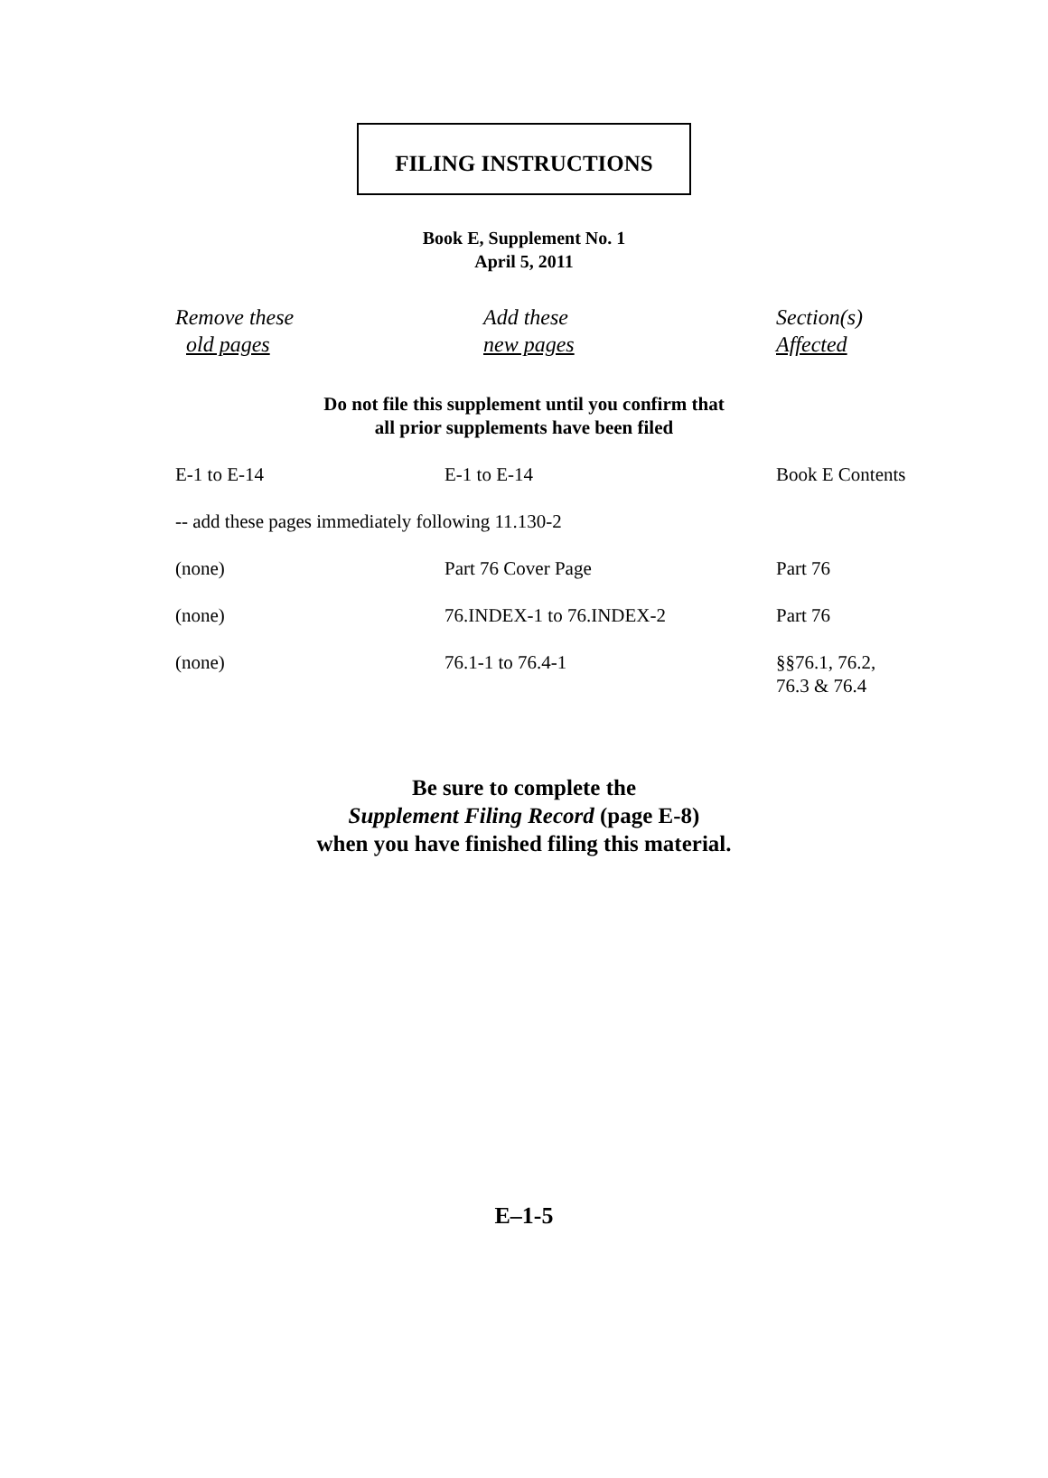FILING INSTRUCTIONS
Book E, Supplement No. 1
April 5, 2011
| Remove these old pages | Add these new pages | Section(s) Affected |
| --- | --- | --- |
Do not file this supplement until you confirm that
all prior supplements have been filed
| E-1 to E-14 | E-1 to E-14 | Book E Contents |
| -- add these pages immediately following 11.130-2 | | |
| (none) | Part 76 Cover Page | Part 76 |
| (none) | 76.INDEX-1 to 76.INDEX-2 | Part 76 |
| (none) | 76.1-1 to 76.4-1 | §§76.1, 76.2, 76.3 & 76.4 |
Be sure to complete the
Supplement Filing Record (page E-8)
when you have finished filing this material.
E–1-5